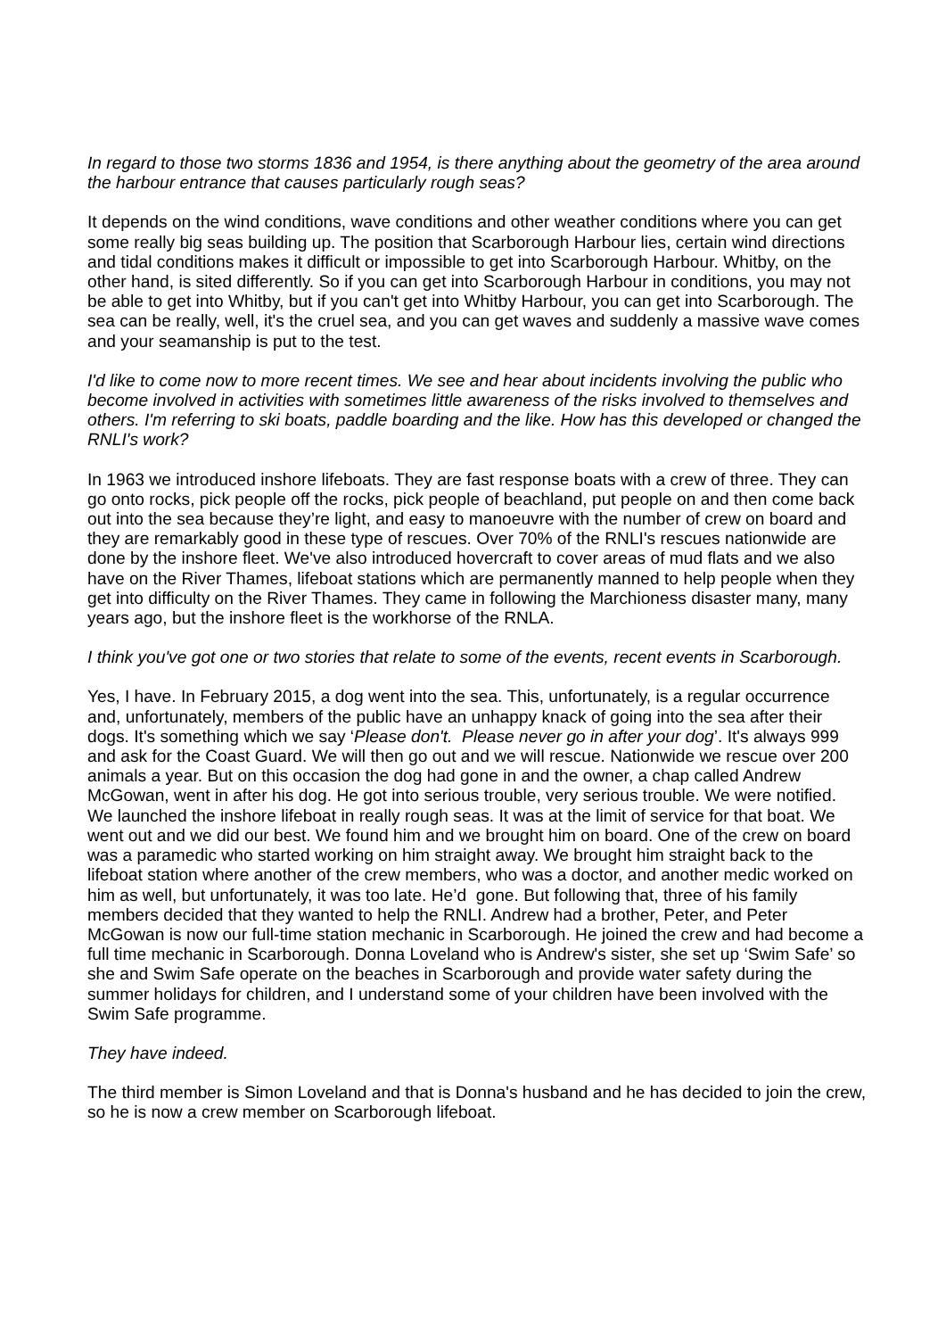In regard to those two storms 1836 and 1954, is there anything about the geometry of the area around the harbour entrance that causes particularly rough seas?
It depends on the wind conditions, wave conditions and other weather conditions where you can get some really big seas building up. The position that Scarborough Harbour lies, certain wind directions and tidal conditions makes it difficult or impossible to get into Scarborough Harbour. Whitby, on the other hand, is sited differently. So if you can get into Scarborough Harbour in conditions, you may not be able to get into Whitby, but if you can't get into Whitby Harbour, you can get into Scarborough. The sea can be really, well, it's the cruel sea, and you can get waves and suddenly a massive wave comes and your seamanship is put to the test.
I'd like to come now to more recent times. We see and hear about incidents involving the public who become involved in activities with sometimes little awareness of the risks involved to themselves and others. I'm referring to ski boats, paddle boarding and the like. How has this developed or changed the RNLI's work?
In 1963 we introduced inshore lifeboats. They are fast response boats with a crew of three. They can go onto rocks, pick people off the rocks, pick people of beachland, put people on and then come back out into the sea because they’re light, and easy to manoeuvre with the number of crew on board and they are remarkably good in these type of rescues. Over 70% of the RNLI's rescues nationwide are done by the inshore fleet. We've also introduced hovercraft to cover areas of mud flats and we also have on the River Thames, lifeboat stations which are permanently manned to help people when they get into difficulty on the River Thames. They came in following the Marchioness disaster many, many years ago, but the inshore fleet is the workhorse of the RNLA.
I think you've got one or two stories that relate to some of the events, recent events in Scarborough.
Yes, I have. In February 2015, a dog went into the sea. This, unfortunately, is a regular occurrence and, unfortunately, members of the public have an unhappy knack of going into the sea after their dogs. It's something which we say ‘Please don't. Please never go in after your dog’. It's always 999 and ask for the Coast Guard. We will then go out and we will rescue. Nationwide we rescue over 200 animals a year. But on this occasion the dog had gone in and the owner, a chap called Andrew McGowan, went in after his dog. He got into serious trouble, very serious trouble. We were notified. We launched the inshore lifeboat in really rough seas. It was at the limit of service for that boat. We went out and we did our best. We found him and we brought him on board. One of the crew on board was a paramedic who started working on him straight away. We brought him straight back to the lifeboat station where another of the crew members, who was a doctor, and another medic worked on him as well, but unfortunately, it was too late. He’d gone. But following that, three of his family members decided that they wanted to help the RNLI. Andrew had a brother, Peter, and Peter McGowan is now our full-time station mechanic in Scarborough. He joined the crew and had become a full time mechanic in Scarborough. Donna Loveland who is Andrew's sister, she set up ‘Swim Safe’ so she and Swim Safe operate on the beaches in Scarborough and provide water safety during the summer holidays for children, and I understand some of your children have been involved with the Swim Safe programme.
They have indeed.
The third member is Simon Loveland and that is Donna's husband and he has decided to join the crew, so he is now a crew member on Scarborough lifeboat.